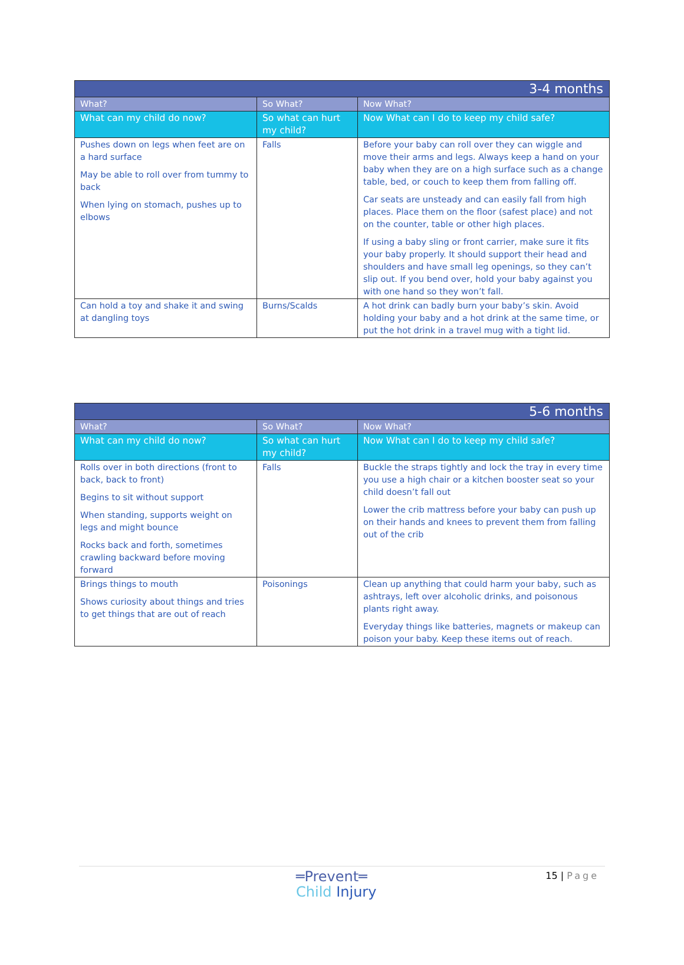| 3-4 months | | |
| --- | --- | --- |
| What? | So What? | Now What? |
| What can my child do now? | So what can hurt my child? | Now What can I do to keep my child safe? |
| Pushes down on legs when feet are on a hard surface May be able to roll over from tummy to back When lying on stomach, pushes up to elbows | Falls | Before your baby can roll over they can wiggle and move their arms and legs. Always keep a hand on your baby when they are on a high surface such as a change table, bed, or couch to keep them from falling off. Car seats are unsteady and can easily fall from high places. Place them on the floor (safest place) and not on the counter, table or other high places. If using a baby sling or front carrier, make sure it fits your baby properly. It should support their head and shoulders and have small leg openings, so they can’t slip out. If you bend over, hold your baby against you with one hand so they won’t fall. |
| Can hold a toy and shake it and swing at dangling toys | Burns/Scalds | A hot drink can badly burn your baby’s skin. Avoid holding your baby and a hot drink at the same time, or put the hot drink in a travel mug with a tight lid. |
| 5-6 months | | |
| --- | --- | --- |
| What? | So What? | Now What? |
| What can my child do now? | So what can hurt my child? | Now What can I do to keep my child safe? |
| Rolls over in both directions (front to back, back to front) Begins to sit without support When standing, supports weight on legs and might bounce Rocks back and forth, sometimes crawling backward before moving forward | Falls | Buckle the straps tightly and lock the tray in every time you use a high chair or a kitchen booster seat so your child doesn’t fall out Lower the crib mattress before your baby can push up on their hands and knees to prevent them from falling out of the crib |
| Brings things to mouth Shows curiosity about things and tries to get things that are out of reach | Poisonings | Clean up anything that could harm your baby, such as ashtrays, left over alcoholic drinks, and poisonous plants right away. Everyday things like batteries, magnets or makeup can poison your baby. Keep these items out of reach. |
═Prevent═
Child Injury
15 | Page